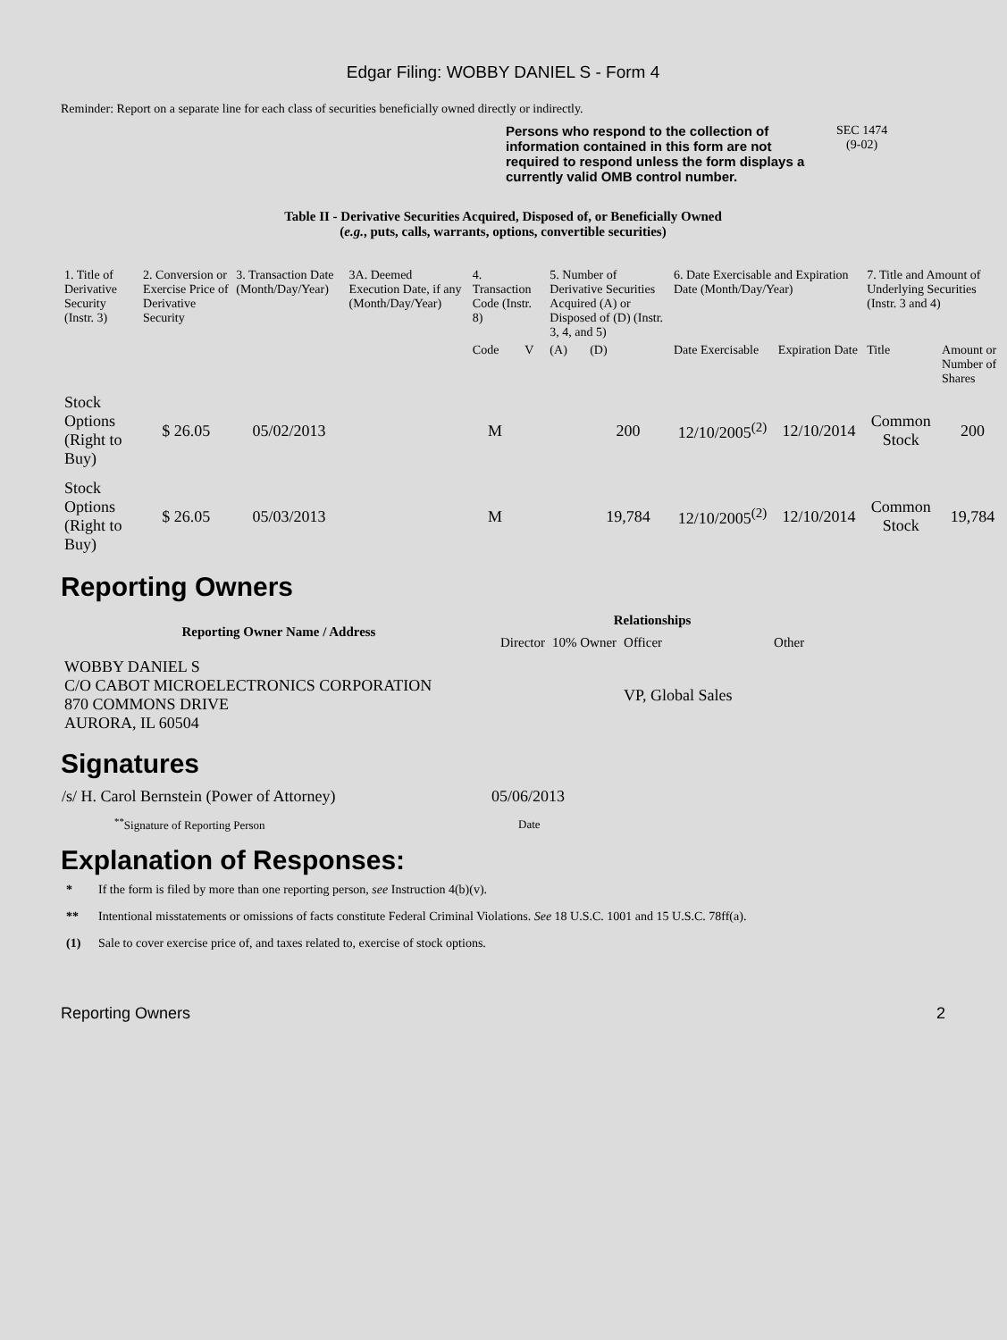Edgar Filing: WOBBY DANIEL S - Form 4
Reminder: Report on a separate line for each class of securities beneficially owned directly or indirectly.
Persons who respond to the collection of information contained in this form are not required to respond unless the form displays a currently valid OMB control number. SEC 1474
(9-02)
Table II - Derivative Securities Acquired, Disposed of, or Beneficially Owned
(e.g., puts, calls, warrants, options, convertible securities)
| 1. Title of Derivative Security (Instr. 3) | 2. Conversion or Exercise Price of Derivative Security | 3. Transaction Date (Month/Day/Year) | 3A. Deemed Execution Date, if any (Month/Day/Year) | 4. Transaction Code (Instr. 8) | | 5. Number of Derivative Securities Acquired (A) or Disposed of (D) (Instr. 3, 4, and 5) | | 6. Date Exercisable and Expiration Date (Month/Day/Year) | | 7. Title and Amount of Underlying Securities (Instr. 3 and 4) | |
| --- | --- | --- | --- | --- | --- | --- | --- | --- | --- | --- | --- |
| | | | | Code | V | (A) | (D) | Date Exercisable | Expiration Date | Title | Amount or Number of Shares |
| Stock Options (Right to Buy) | $ 26.05 | 05/02/2013 | | M | | | 200 | 12/10/2005<sup>(2)</sup> | 12/10/2014 | Common Stock | 200 |
| Stock Options (Right to Buy) | $ 26.05 | 05/03/2013 | | M | | | 19,784 | 12/10/2005<sup>(2)</sup> | 12/10/2014 | Common Stock | 19,784 |
Reporting Owners
| Reporting Owner Name / Address | Relationships | | | |
| --- | --- | --- | --- | --- |
| | Director | 10% Owner | Officer | Other |
| WOBBY DANIEL S C/O CABOT MICROELECTRONICS CORPORATION 870 COMMONS DRIVE AURORA, IL 60504 | | | VP, Global Sales | |
Signatures
| /s/ H. Carol Bernstein (Power of Attorney) | 05/06/2013 |
| <sup>**</sup> Signature of Reporting Person | Date |
Explanation of Responses:
* If the form is filed by more than one reporting person, see Instruction 4(b)(v).
** Intentional misstatements or omissions of facts constitute Federal Criminal Violations. See 18 U.S.C. 1001 and 15 U.S.C. 78ff(a).
(1) Sale to cover exercise price of, and taxes related to, exercise of stock options.
Reporting Owners 2